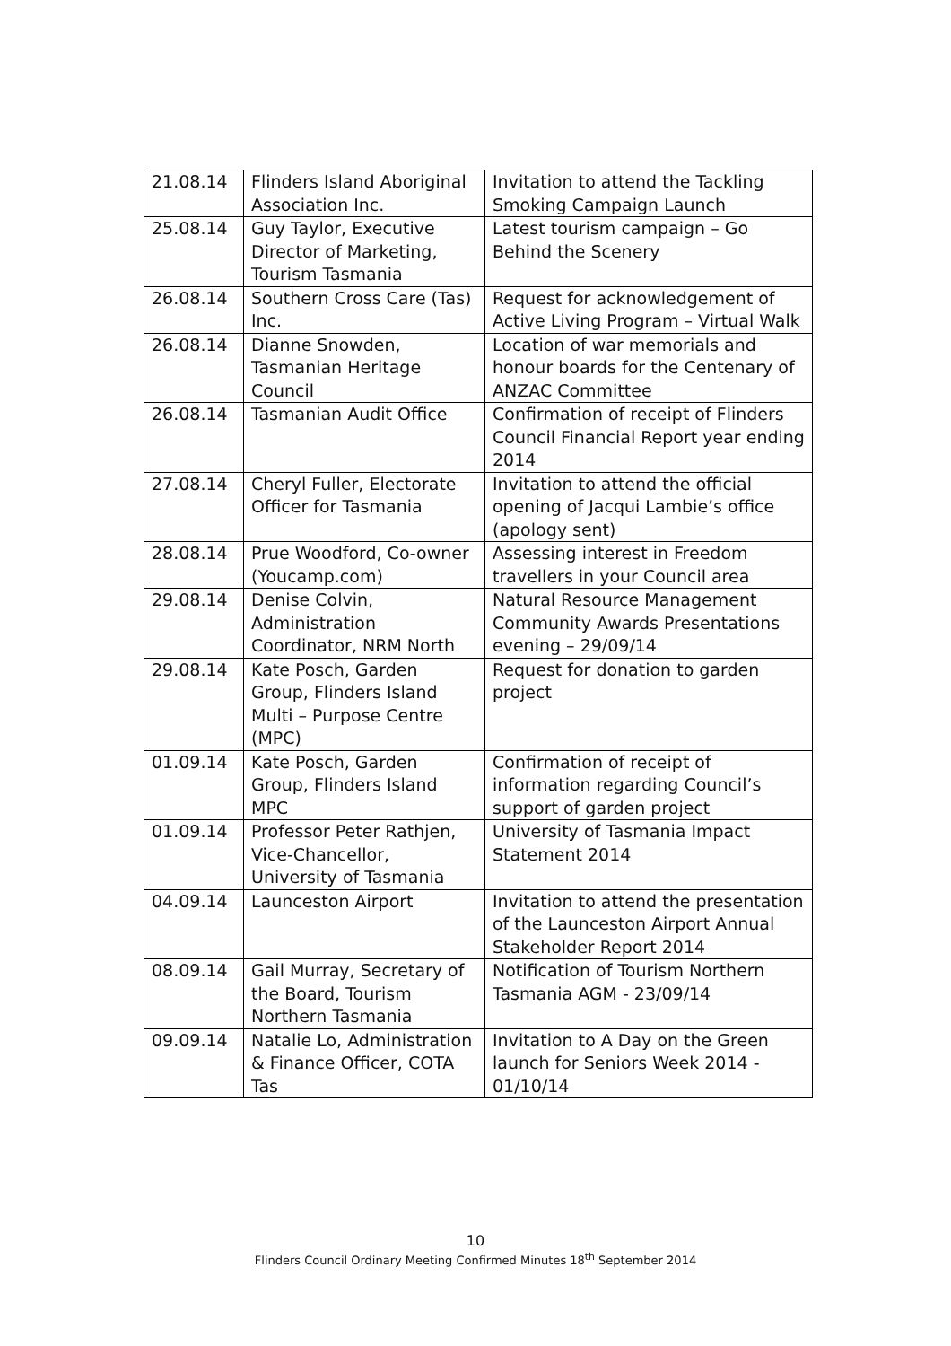| 21.08.14 | Flinders Island Aboriginal Association Inc. | Invitation to attend the Tackling Smoking Campaign Launch |
| 25.08.14 | Guy Taylor, Executive Director of Marketing, Tourism Tasmania | Latest tourism campaign – Go Behind the Scenery |
| 26.08.14 | Southern Cross Care (Tas) Inc. | Request for acknowledgement of Active Living Program – Virtual Walk |
| 26.08.14 | Dianne Snowden, Tasmanian Heritage Council | Location of war memorials and honour boards for the Centenary of ANZAC Committee |
| 26.08.14 | Tasmanian Audit Office | Confirmation of receipt of Flinders Council Financial Report year ending 2014 |
| 27.08.14 | Cheryl Fuller, Electorate Officer for Tasmania | Invitation to attend the official opening of Jacqui Lambie’s office (apology sent) |
| 28.08.14 | Prue Woodford, Co-owner (Youcamp.com) | Assessing interest in Freedom travellers in your Council area |
| 29.08.14 | Denise Colvin, Administration Coordinator, NRM North | Natural Resource Management Community Awards Presentations evening – 29/09/14 |
| 29.08.14 | Kate Posch, Garden Group, Flinders Island Multi – Purpose Centre (MPC) | Request for donation to garden project |
| 01.09.14 | Kate Posch, Garden Group, Flinders Island MPC | Confirmation of receipt of information regarding Council’s support of garden project |
| 01.09.14 | Professor Peter Rathjen, Vice-Chancellor, University of Tasmania | University of Tasmania Impact Statement 2014 |
| 04.09.14 | Launceston Airport | Invitation to attend the presentation of the Launceston Airport Annual Stakeholder Report 2014 |
| 08.09.14 | Gail Murray, Secretary of the Board, Tourism Northern Tasmania | Notification of Tourism Northern Tasmania AGM - 23/09/14 |
| 09.09.14 | Natalie Lo, Administration & Finance Officer, COTA Tas | Invitation to A Day on the Green launch for Seniors Week 2014 - 01/10/14 |
10
Flinders Council Ordinary Meeting Confirmed Minutes 18<sup>th</sup> September 2014